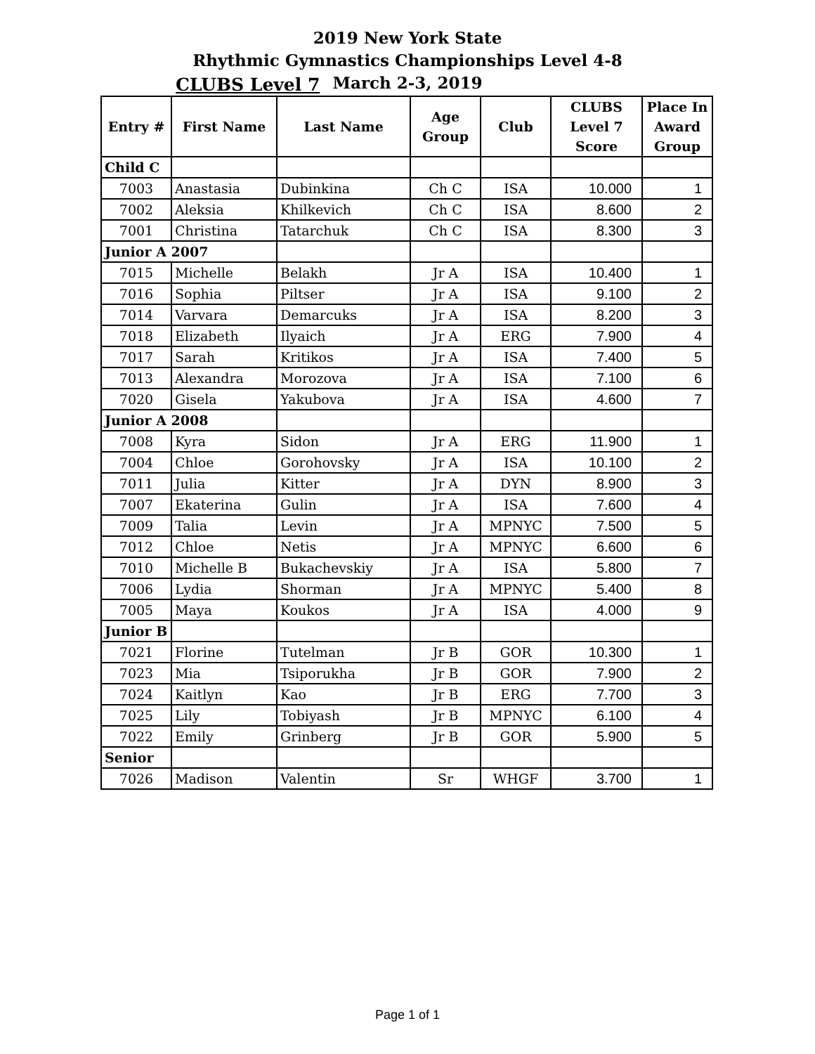2019 New York State
Rhythmic Gymnastics Championships Level 4-8
CLUBS Level 7
March 2-3, 2019
| Entry # | First Name | Last Name | Age Group | Club | CLUBS Level 7 Score | Place In Award Group |
| --- | --- | --- | --- | --- | --- | --- |
| Child C | | | | | | |
| 7003 | Anastasia | Dubinkina | Ch C | ISA | 10.000 | 1 |
| 7002 | Aleksia | Khilkevich | Ch C | ISA | 8.600 | 2 |
| 7001 | Christina | Tatarchuk | Ch C | ISA | 8.300 | 3 |
| Junior A 2007 | | | | | | |
| 7015 | Michelle | Belakh | Jr A | ISA | 10.400 | 1 |
| 7016 | Sophia | Piltser | Jr A | ISA | 9.100 | 2 |
| 7014 | Varvara | Demarcuks | Jr A | ISA | 8.200 | 3 |
| 7018 | Elizabeth | Ilyaich | Jr A | ERG | 7.900 | 4 |
| 7017 | Sarah | Kritikos | Jr A | ISA | 7.400 | 5 |
| 7013 | Alexandra | Morozova | Jr A | ISA | 7.100 | 6 |
| 7020 | Gisela | Yakubova | Jr A | ISA | 4.600 | 7 |
| Junior A 2008 | | | | | | |
| 7008 | Kyra | Sidon | Jr A | ERG | 11.900 | 1 |
| 7004 | Chloe | Gorohovsky | Jr A | ISA | 10.100 | 2 |
| 7011 | Julia | Kitter | Jr A | DYN | 8.900 | 3 |
| 7007 | Ekaterina | Gulin | Jr A | ISA | 7.600 | 4 |
| 7009 | Talia | Levin | Jr A | MPNYC | 7.500 | 5 |
| 7012 | Chloe | Netis | Jr A | MPNYC | 6.600 | 6 |
| 7010 | Michelle B | Bukachevskiy | Jr A | ISA | 5.800 | 7 |
| 7006 | Lydia | Shorman | Jr A | MPNYC | 5.400 | 8 |
| 7005 | Maya | Koukos | Jr A | ISA | 4.000 | 9 |
| Junior B | | | | | | |
| 7021 | Florine | Tutelman | Jr B | GOR | 10.300 | 1 |
| 7023 | Mia | Tsiporukha | Jr B | GOR | 7.900 | 2 |
| 7024 | Kaitlyn | Kao | Jr B | ERG | 7.700 | 3 |
| 7025 | Lily | Tobiyash | Jr B | MPNYC | 6.100 | 4 |
| 7022 | Emily | Grinberg | Jr B | GOR | 5.900 | 5 |
| Senior | | | | | | |
| 7026 | Madison | Valentin | Sr | WHGF | 3.700 | 1 |
Page 1 of 1